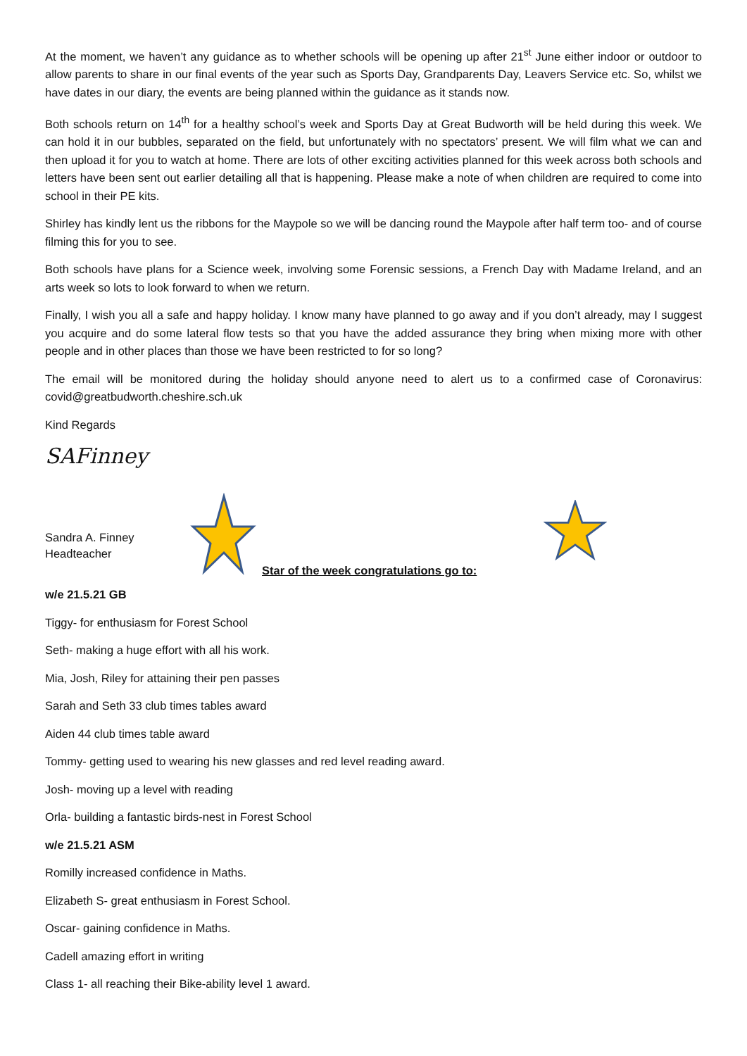At the moment, we haven’t any guidance as to whether schools will be opening up after 21<sup>st</sup> June either indoor or outdoor to allow parents to share in our final events of the year such as Sports Day, Grandparents Day, Leavers Service etc. So, whilst we have dates in our diary, the events are being planned within the guidance as it stands now.
Both schools return on 14<sup>th</sup> for a healthy school’s week and Sports Day at Great Budworth will be held during this week. We can hold it in our bubbles, separated on the field, but unfortunately with no spectators’ present. We will film what we can and then upload it for you to watch at home. There are lots of other exciting activities planned for this week across both schools and letters have been sent out earlier detailing all that is happening. Please make a note of when children are required to come into school in their PE kits.
Shirley has kindly lent us the ribbons for the Maypole so we will be dancing round the Maypole after half term too- and of course filming this for you to see.
Both schools have plans for a Science week, involving some Forensic sessions, a French Day with Madame Ireland, and an arts week so lots to look forward to when we return.
Finally, I wish you all a safe and happy holiday. I know many have planned to go away and if you don’t already, may I suggest you acquire and do some lateral flow tests so that you have the added assurance they bring when mixing more with other people and in other places than those we have been restricted to for so long?
The email will be monitored during the holiday should anyone need to alert us to a confirmed case of Coronavirus: covid@greatbudworth.cheshire.sch.uk
Kind Regards
SAFinney
Sandra A. Finney
Headteacher
Star of the week congratulations go to:
w/e 21.5.21 GB
Tiggy- for enthusiasm for Forest School
Seth- making a huge effort with all his work.
Mia, Josh, Riley for attaining their pen passes
Sarah and Seth 33 club times tables award
Aiden 44 club times table award
Tommy- getting used to wearing his new glasses and red level reading award.
Josh- moving up a level with reading
Orla- building a fantastic birds-nest in Forest School
w/e 21.5.21 ASM
Romilly increased confidence in Maths.
Elizabeth S- great enthusiasm in Forest School.
Oscar- gaining confidence in Maths.
Cadell amazing effort in writing
Class 1- all reaching their Bike-ability level 1 award.